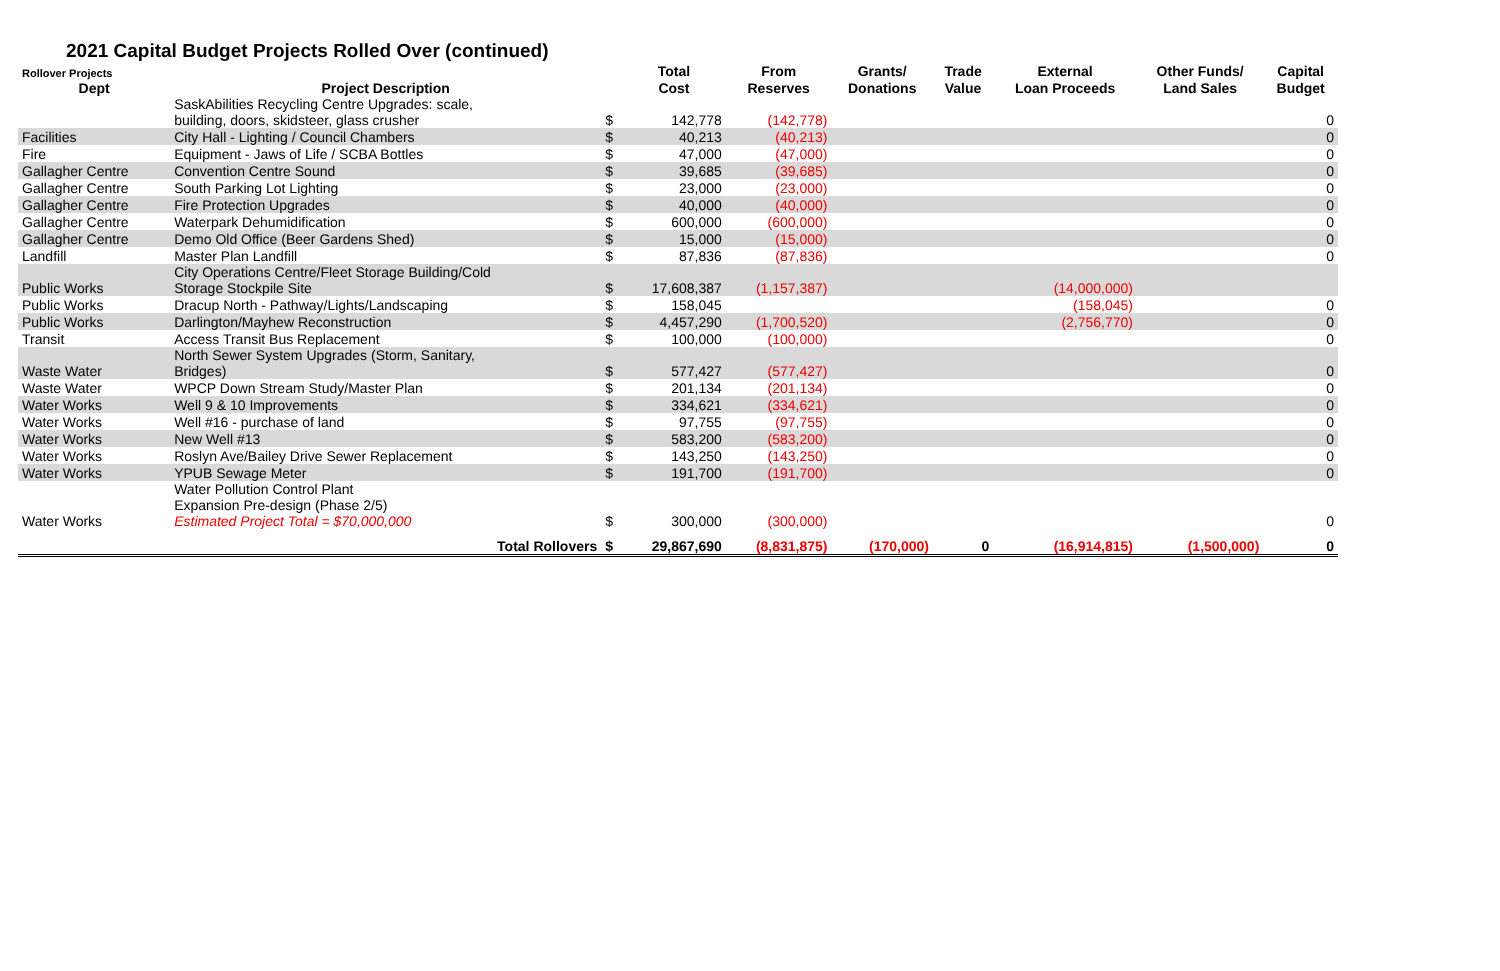2021 Capital Budget Projects Rolled Over (continued)
| Rollover Projects | | | Total | From | Grants/ | Trade | External | Other Funds/ | Capital |
| --- | --- | --- | --- | --- | --- | --- | --- | --- | --- |
| Dept | Project Description | | Cost | Reserves | Donations | Value | Loan Proceeds | Land Sales | Budget |
| | SaskAbilities Recycling Centre Upgrades: scale, building, doors, skidsteer, glass crusher | $ | 142,778 | (142,778) | | | | | 0 |
| Facilities | City Hall - Lighting / Council Chambers | $ | 40,213 | (40,213) | | | | | 0 |
| Fire | Equipment - Jaws of Life / SCBA Bottles | $ | 47,000 | (47,000) | | | | | 0 |
| Gallagher Centre | Convention Centre Sound | $ | 39,685 | (39,685) | | | | | 0 |
| Gallagher Centre | South Parking Lot Lighting | $ | 23,000 | (23,000) | | | | | 0 |
| Gallagher Centre | Fire Protection Upgrades | $ | 40,000 | (40,000) | | | | | 0 |
| Gallagher Centre | Waterpark Dehumidification | $ | 600,000 | (600,000) | | | | | 0 |
| Gallagher Centre | Demo Old Office (Beer Gardens Shed) | $ | 15,000 | (15,000) | | | | | 0 |
| Landfill | Master Plan Landfill | $ | 87,836 | (87,836) | | | | | 0 |
| Public Works | City Operations Centre/Fleet Storage Building/Cold Storage Stockpile Site | $ | 17,608,387 | (1,157,387) | | | (14,000,000) | | |
| Public Works | Dracup North - Pathway/Lights/Landscaping | $ | 158,045 | | | | (158,045) | | 0 |
| Public Works | Darlington/Mayhew Reconstruction | $ | 4,457,290 | (1,700,520) | | | (2,756,770) | | 0 |
| Transit | Access Transit Bus Replacement | $ | 100,000 | (100,000) | | | | | 0 |
| Waste Water | North Sewer System Upgrades (Storm, Sanitary, Bridges) | $ | 577,427 | (577,427) | | | | | 0 |
| Waste Water | WPCP Down Stream Study/Master Plan | $ | 201,134 | (201,134) | | | | | 0 |
| Water Works | Well 9 & 10 Improvements | $ | 334,621 | (334,621) | | | | | 0 |
| Water Works | Well #16 - purchase of land | $ | 97,755 | (97,755) | | | | | 0 |
| Water Works | New Well #13 | $ | 583,200 | (583,200) | | | | | 0 |
| Water Works | Roslyn Ave/Bailey Drive Sewer Replacement | $ | 143,250 | (143,250) | | | | | 0 |
| Water Works | YPUB Sewage Meter | $ | 191,700 | (191,700) | | | | | 0 |
| Water Works | Water Pollution Control Plant Expansion Pre-design (Phase 2/5) Estimated Project Total = $70,000,000 | $ | 300,000 | (300,000) | | | | | 0 |
| | Total Rollovers | $ | 29,867,690 | (8,831,875) | (170,000) | 0 | (16,914,815) | (1,500,000) | 0 |